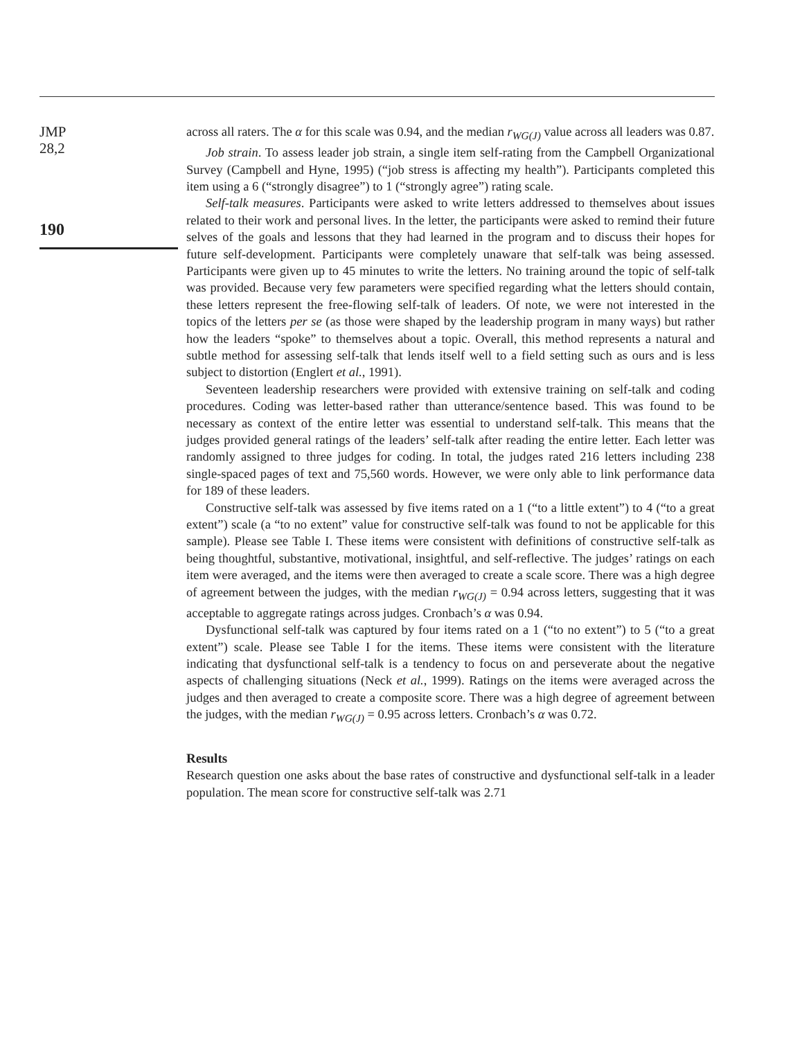JMP
28,2
190
across all raters. The α for this scale was 0.94, and the median r<sub>WG(J)</sub> value across all leaders was 0.87.
Job strain. To assess leader job strain, a single item self-rating from the Campbell Organizational Survey (Campbell and Hyne, 1995) (“job stress is affecting my health”). Participants completed this item using a 6 (“strongly disagree”) to 1 (“strongly agree”) rating scale.
Self-talk measures. Participants were asked to write letters addressed to themselves about issues related to their work and personal lives. In the letter, the participants were asked to remind their future selves of the goals and lessons that they had learned in the program and to discuss their hopes for future self-development. Participants were completely unaware that self-talk was being assessed. Participants were given up to 45 minutes to write the letters. No training around the topic of self-talk was provided. Because very few parameters were specified regarding what the letters should contain, these letters represent the free-flowing self-talk of leaders. Of note, we were not interested in the topics of the letters per se (as those were shaped by the leadership program in many ways) but rather how the leaders “spoke” to themselves about a topic. Overall, this method represents a natural and subtle method for assessing self-talk that lends itself well to a field setting such as ours and is less subject to distortion (Englert et al., 1991).
Seventeen leadership researchers were provided with extensive training on self-talk and coding procedures. Coding was letter-based rather than utterance/sentence based. This was found to be necessary as context of the entire letter was essential to understand self-talk. This means that the judges provided general ratings of the leaders’ self-talk after reading the entire letter. Each letter was randomly assigned to three judges for coding. In total, the judges rated 216 letters including 238 single-spaced pages of text and 75,560 words. However, we were only able to link performance data for 189 of these leaders.
Constructive self-talk was assessed by five items rated on a 1 (“to a little extent”) to 4 (“to a great extent”) scale (a “to no extent” value for constructive self-talk was found to not be applicable for this sample). Please see Table I. These items were consistent with definitions of constructive self-talk as being thoughtful, substantive, motivational, insightful, and self-reflective. The judges’ ratings on each item were averaged, and the items were then averaged to create a scale score. There was a high degree of agreement between the judges, with the median r<sub>WG(J)</sub> = 0.94 across letters, suggesting that it was acceptable to aggregate ratings across judges. Cronbach’s α was 0.94.
Dysfunctional self-talk was captured by four items rated on a 1 (“to no extent”) to 5 (“to a great extent”) scale. Please see Table I for the items. These items were consistent with the literature indicating that dysfunctional self-talk is a tendency to focus on and perseverate about the negative aspects of challenging situations (Neck et al., 1999). Ratings on the items were averaged across the judges and then averaged to create a composite score. There was a high degree of agreement between the judges, with the median r<sub>WG(J)</sub> = 0.95 across letters. Cronbach’s α was 0.72.
Results
Research question one asks about the base rates of constructive and dysfunctional self-talk in a leader population. The mean score for constructive self-talk was 2.71